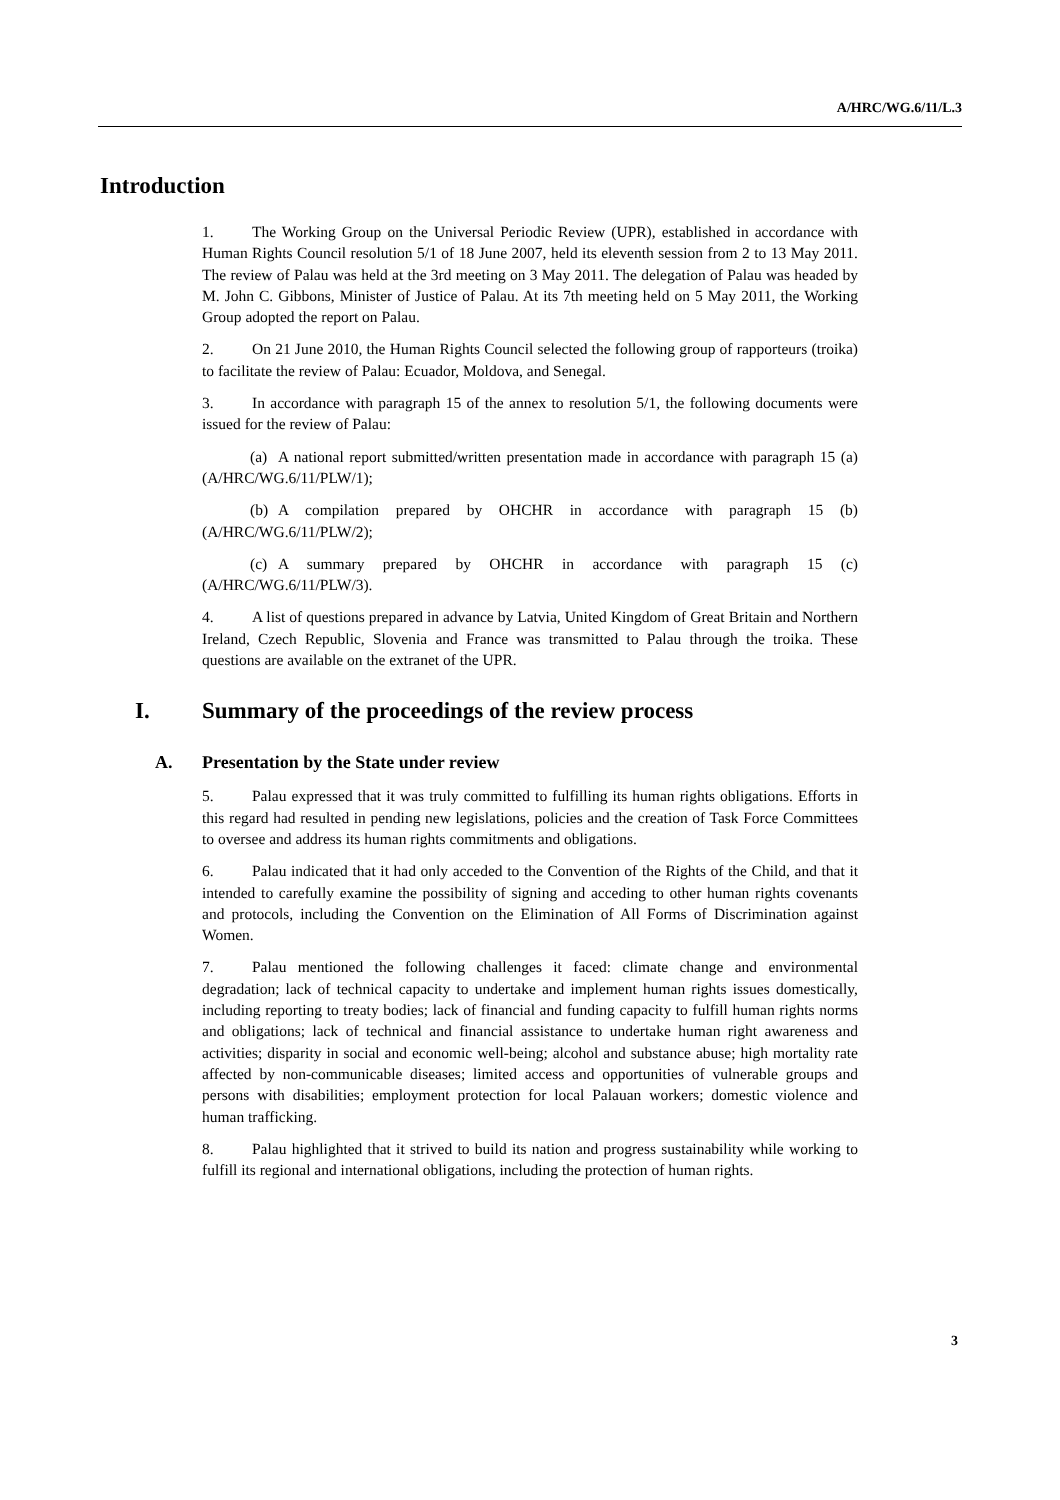A/HRC/WG.6/11/L.3
Introduction
1. The Working Group on the Universal Periodic Review (UPR), established in accordance with Human Rights Council resolution 5/1 of 18 June 2007, held its eleventh session from 2 to 13 May 2011. The review of Palau was held at the 3rd meeting on 3 May 2011. The delegation of Palau was headed by M. John C. Gibbons, Minister of Justice of Palau. At its 7th meeting held on 5 May 2011, the Working Group adopted the report on Palau.
2. On 21 June 2010, the Human Rights Council selected the following group of rapporteurs (troika) to facilitate the review of Palau: Ecuador, Moldova, and Senegal.
3. In accordance with paragraph 15 of the annex to resolution 5/1, the following documents were issued for the review of Palau:
(a) A national report submitted/written presentation made in accordance with paragraph 15 (a) (A/HRC/WG.6/11/PLW/1);
(b) A compilation prepared by OHCHR in accordance with paragraph 15 (b) (A/HRC/WG.6/11/PLW/2);
(c) A summary prepared by OHCHR in accordance with paragraph 15 (c) (A/HRC/WG.6/11/PLW/3).
4. A list of questions prepared in advance by Latvia, United Kingdom of Great Britain and Northern Ireland, Czech Republic, Slovenia and France was transmitted to Palau through the troika. These questions are available on the extranet of the UPR.
I. Summary of the proceedings of the review process
A. Presentation by the State under review
5. Palau expressed that it was truly committed to fulfilling its human rights obligations. Efforts in this regard had resulted in pending new legislations, policies and the creation of Task Force Committees to oversee and address its human rights commitments and obligations.
6. Palau indicated that it had only acceded to the Convention of the Rights of the Child, and that it intended to carefully examine the possibility of signing and acceding to other human rights covenants and protocols, including the Convention on the Elimination of All Forms of Discrimination against Women.
7. Palau mentioned the following challenges it faced: climate change and environmental degradation; lack of technical capacity to undertake and implement human rights issues domestically, including reporting to treaty bodies; lack of financial and funding capacity to fulfill human rights norms and obligations; lack of technical and financial assistance to undertake human right awareness and activities; disparity in social and economic well-being; alcohol and substance abuse; high mortality rate affected by non-communicable diseases; limited access and opportunities of vulnerable groups and persons with disabilities; employment protection for local Palauan workers; domestic violence and human trafficking.
8. Palau highlighted that it strived to build its nation and progress sustainability while working to fulfill its regional and international obligations, including the protection of human rights.
3